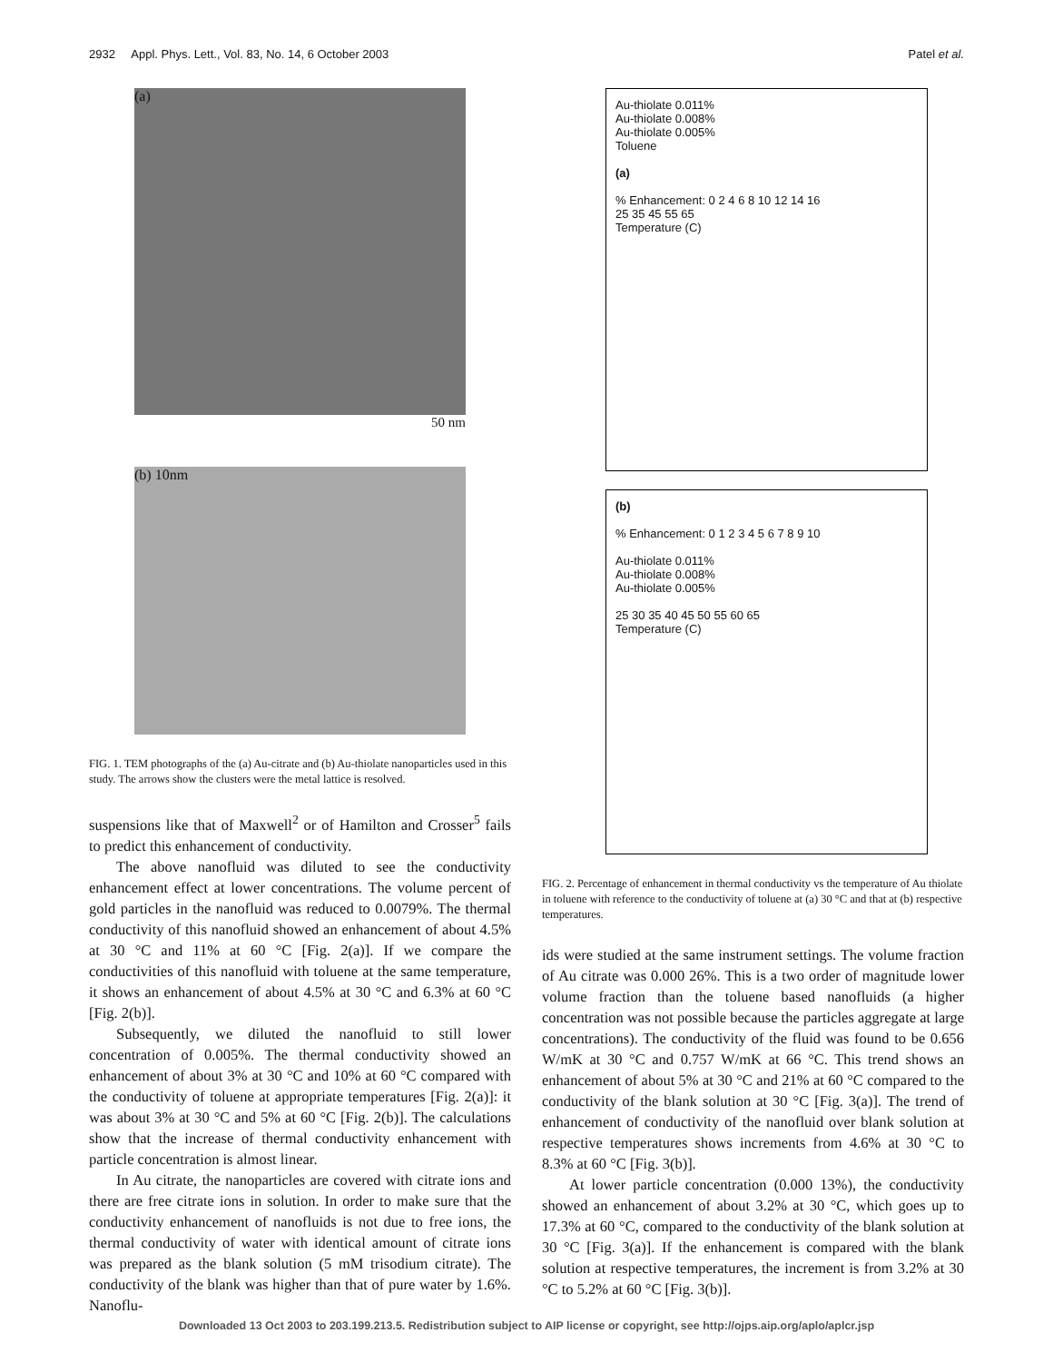2932 Appl. Phys. Lett., Vol. 83, No. 14, 6 October 2003 Patel et al.
(a)
50 nm
(b) 10nm
FIG. 1. TEM photographs of the (a) Au-citrate and (b) Au-thiolate nanoparticles used in this study. The arrows show the clusters were the metal lattice is resolved.
suspensions like that of Maxwell<sup>2</sup> or of Hamilton and Crosser<sup>5</sup> fails to predict this enhancement of conductivity.
The above nanofluid was diluted to see the conductivity enhancement effect at lower concentrations. The volume percent of gold particles in the nanofluid was reduced to 0.0079%. The thermal conductivity of this nanofluid showed an enhancement of about 4.5% at 30 °C and 11% at 60 °C [Fig. 2(a)]. If we compare the conductivities of this nanofluid with toluene at the same temperature, it shows an enhancement of about 4.5% at 30 °C and 6.3% at 60 °C [Fig. 2(b)].
Subsequently, we diluted the nanofluid to still lower concentration of 0.005%. The thermal conductivity showed an enhancement of about 3% at 30 °C and 10% at 60 °C compared with the conductivity of toluene at appropriate temperatures [Fig. 2(a)]: it was about 3% at 30 °C and 5% at 60 °C [Fig. 2(b)]. The calculations show that the increase of thermal conductivity enhancement with particle concentration is almost linear.
In Au citrate, the nanoparticles are covered with citrate ions and there are free citrate ions in solution. In order to make sure that the conductivity enhancement of nanofluids is not due to free ions, the thermal conductivity of water with identical amount of citrate ions was prepared as the blank solution (5 mM trisodium citrate). The conductivity of the blank was higher than that of pure water by 1.6%. Nanoflu-
Au-thiolate 0.011%
Au-thiolate 0.008%
Au-thiolate 0.005%
Toluene
(a)
% Enhancement: 0 2 4 6 8 10 12 14 16
25 35 45 55 65
Temperature (C)
(b)
% Enhancement: 0 1 2 3 4 5 6 7 8 9 10
Au-thiolate 0.011%
Au-thiolate 0.008%
Au-thiolate 0.005%
25 30 35 40 45 50 55 60 65
Temperature (C)
FIG. 2. Percentage of enhancement in thermal conductivity vs the temperature of Au thiolate in toluene with reference to the conductivity of toluene at (a) 30 °C and that at (b) respective temperatures.
ids were studied at the same instrument settings. The volume fraction of Au citrate was 0.000 26%. This is a two order of magnitude lower volume fraction than the toluene based nanofluids (a higher concentration was not possible because the particles aggregate at large concentrations). The conductivity of the fluid was found to be 0.656 W/mK at 30 °C and 0.757 W/mK at 66 °C. This trend shows an enhancement of about 5% at 30 °C and 21% at 60 °C compared to the conductivity of the blank solution at 30 °C [Fig. 3(a)]. The trend of enhancement of conductivity of the nanofluid over blank solution at respective temperatures shows increments from 4.6% at 30 °C to 8.3% at 60 °C [Fig. 3(b)].
At lower particle concentration (0.000 13%), the conductivity showed an enhancement of about 3.2% at 30 °C, which goes up to 17.3% at 60 °C, compared to the conductivity of the blank solution at 30 °C [Fig. 3(a)]. If the enhancement is compared with the blank solution at respective temperatures, the increment is from 3.2% at 30 °C to 5.2% at 60 °C [Fig. 3(b)].
Downloaded 13 Oct 2003 to 203.199.213.5. Redistribution subject to AIP license or copyright, see http://ojps.aip.org/aplo/aplcr.jsp